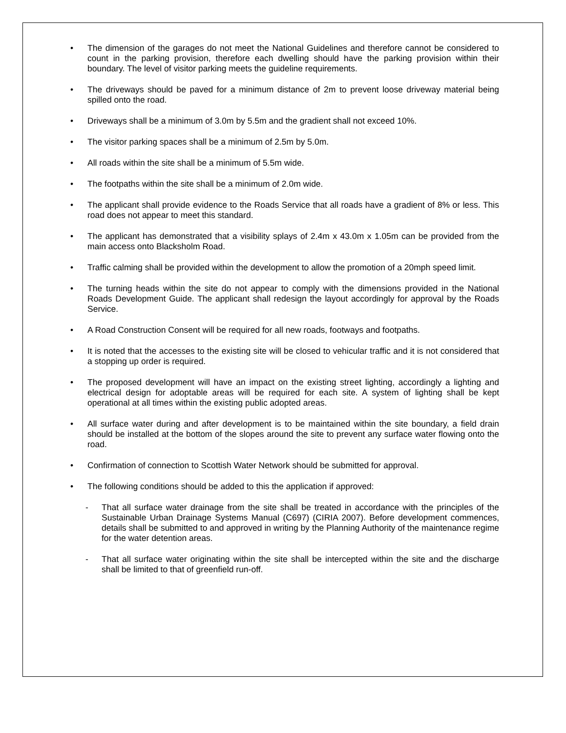• The dimension of the garages do not meet the National Guidelines and therefore cannot be considered to count in the parking provision, therefore each dwelling should have the parking provision within their boundary. The level of visitor parking meets the guideline requirements.
• The driveways should be paved for a minimum distance of 2m to prevent loose driveway material being spilled onto the road.
• Driveways shall be a minimum of 3.0m by 5.5m and the gradient shall not exceed 10%.
• The visitor parking spaces shall be a minimum of 2.5m by 5.0m.
• All roads within the site shall be a minimum of 5.5m wide.
• The footpaths within the site shall be a minimum of 2.0m wide.
• The applicant shall provide evidence to the Roads Service that all roads have a gradient of 8% or less. This road does not appear to meet this standard.
• The applicant has demonstrated that a visibility splays of 2.4m x 43.0m x 1.05m can be provided from the main access onto Blacksholm Road.
• Traffic calming shall be provided within the development to allow the promotion of a 20mph speed limit.
• The turning heads within the site do not appear to comply with the dimensions provided in the National Roads Development Guide. The applicant shall redesign the layout accordingly for approval by the Roads Service.
• A Road Construction Consent will be required for all new roads, footways and footpaths.
• It is noted that the accesses to the existing site will be closed to vehicular traffic and it is not considered that a stopping up order is required.
• The proposed development will have an impact on the existing street lighting, accordingly a lighting and electrical design for adoptable areas will be required for each site. A system of lighting shall be kept operational at all times within the existing public adopted areas.
• All surface water during and after development is to be maintained within the site boundary, a field drain should be installed at the bottom of the slopes around the site to prevent any surface water flowing onto the road.
• Confirmation of connection to Scottish Water Network should be submitted for approval.
• The following conditions should be added to this the application if approved:
- That all surface water drainage from the site shall be treated in accordance with the principles of the Sustainable Urban Drainage Systems Manual (C697) (CIRIA 2007). Before development commences, details shall be submitted to and approved in writing by the Planning Authority of the maintenance regime for the water detention areas.
- That all surface water originating within the site shall be intercepted within the site and the discharge shall be limited to that of greenfield run-off.